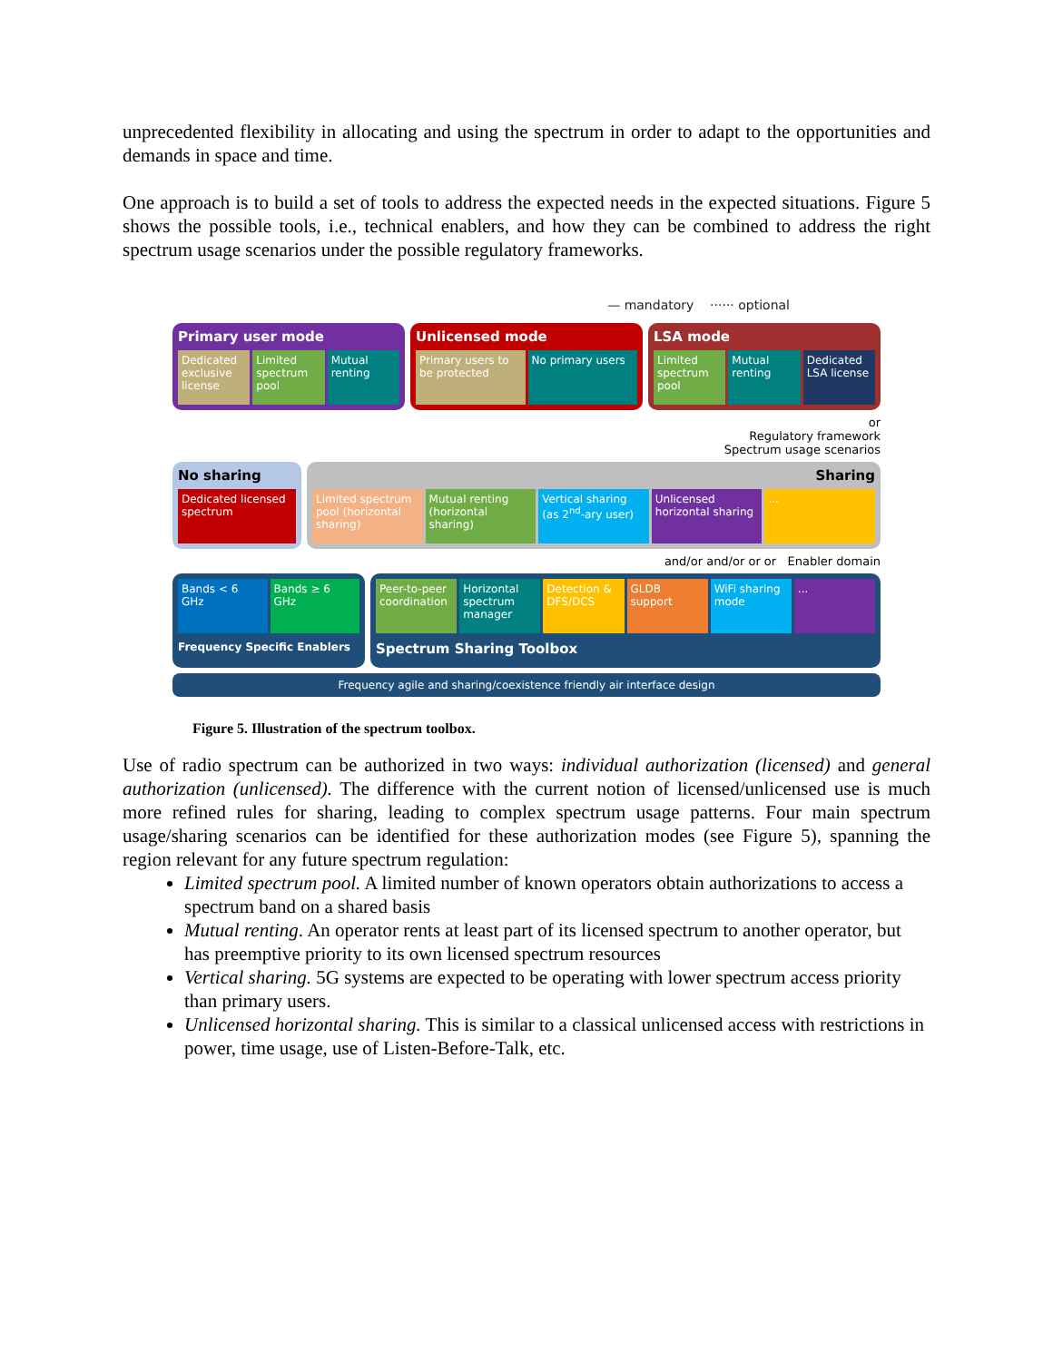unprecedented flexibility in allocating and using the spectrum in order to adapt to the opportunities and demands in space and time.
One approach is to build a set of tools to address the expected needs in the expected situations. Figure 5 shows the possible tools, i.e., technical enablers, and how they can be combined to address the right spectrum usage scenarios under the possible regulatory frameworks.
— mandatory ······ optional
Primary user mode
Dedicated exclusive license Limited spectrum pool Mutual renting
Unlicensed mode
Primary users to be protected No primary users
LSA mode
Limited spectrum pool Mutual renting Dedicated LSA license
or
Regulatory framework
Spectrum usage scenarios
No sharing
Dedicated licensed spectrum
Sharing
Limited spectrum pool (horizontal sharing)
Mutual renting (horizontal sharing)
Vertical sharing (as 2<sup>nd</sup>-ary user)
Unlicensed horizontal sharing ...
and/or and/or or or Enabler domain
Bands < 6 GHz Bands ≥ 6 GHz
Frequency Specific Enablers
Peer-to-peer coordination Horizontal spectrum manager Detection & DFS/DCS GLDB support WiFi sharing mode ...
Spectrum Sharing Toolbox
Frequency agile and sharing/coexistence friendly air interface design
Figure 5. Illustration of the spectrum toolbox.
Use of radio spectrum can be authorized in two ways: individual authorization (licensed) and general authorization (unlicensed). The difference with the current notion of licensed/unlicensed use is much more refined rules for sharing, leading to complex spectrum usage patterns. Four main spectrum usage/sharing scenarios can be identified for these authorization modes (see Figure 5), spanning the region relevant for any future spectrum regulation:
Limited spectrum pool. A limited number of known operators obtain authorizations to access a spectrum band on a shared basis
Mutual renting. An operator rents at least part of its licensed spectrum to another operator, but has preemptive priority to its own licensed spectrum resources
Vertical sharing. 5G systems are expected to be operating with lower spectrum access priority than primary users.
Unlicensed horizontal sharing. This is similar to a classical unlicensed access with restrictions in power, time usage, use of Listen-Before-Talk, etc.